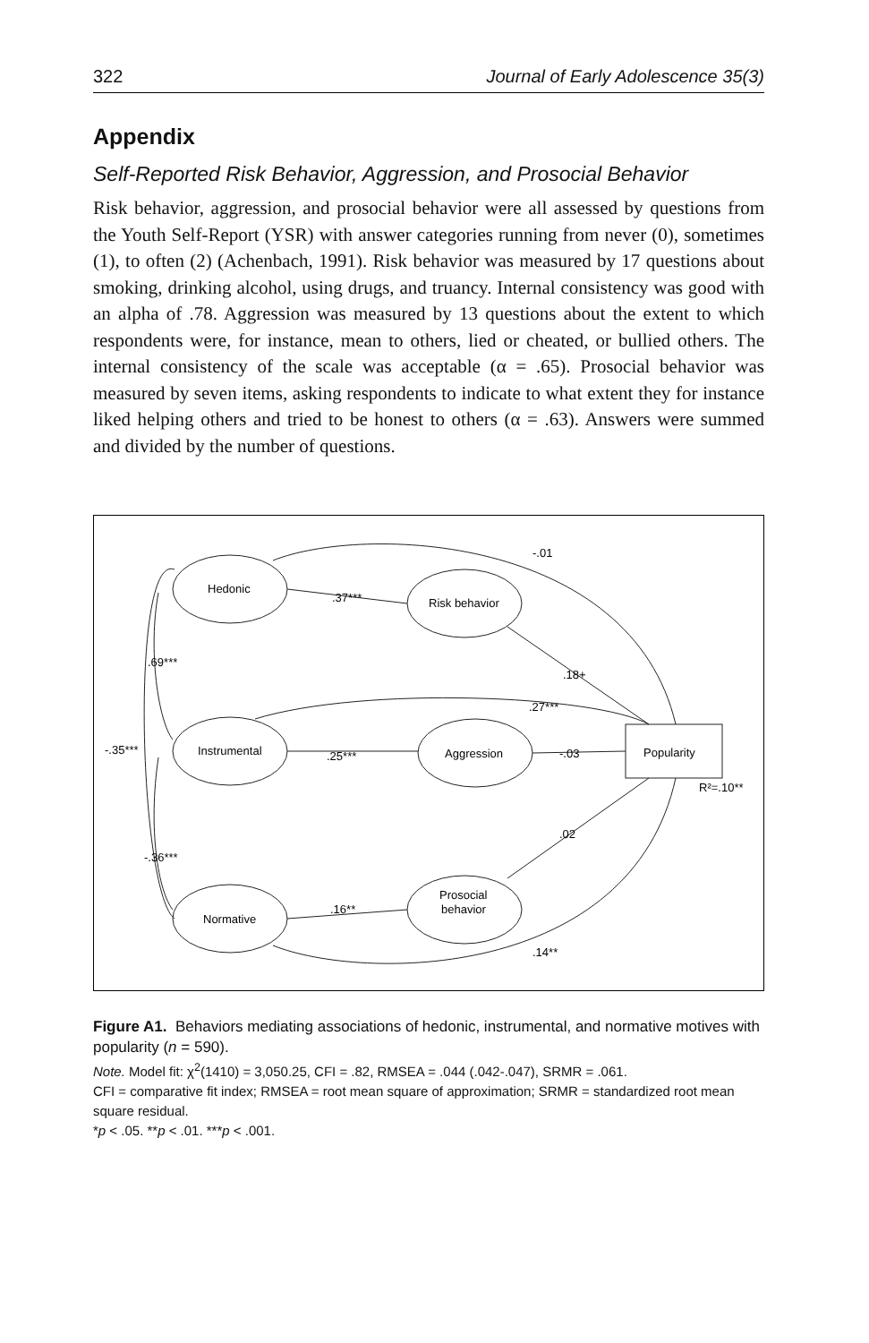322 Journal of Early Adolescence 35(3)
Appendix
Self-Reported Risk Behavior, Aggression, and Prosocial Behavior
Risk behavior, aggression, and prosocial behavior were all assessed by questions from the Youth Self-Report (YSR) with answer categories running from never (0), sometimes (1), to often (2) (Achenbach, 1991). Risk behavior was measured by 17 questions about smoking, drinking alcohol, using drugs, and truancy. Internal consistency was good with an alpha of .78. Aggression was measured by 13 questions about the extent to which respondents were, for instance, mean to others, lied or cheated, or bullied others. The internal consistency of the scale was acceptable (α = .65). Prosocial behavior was measured by seven items, asking respondents to indicate to what extent they for instance liked helping others and tried to be honest to others (α = .63). Answers were summed and divided by the number of questions.
Hedonic
Risk behavior
Instrumental
Aggression
Normative
Prosocial
behavior
Popularity
R²=.10**
.37***
.25***
.16**
-.01
.18+
.27***
-.03
.02
.14**
.69***
-.35***
-.36***
Figure A1. Behaviors mediating associations of hedonic, instrumental, and normative motives with popularity (n = 590).
Note. Model fit: χ<sup>2</sup>(1410) = 3,050.25, CFI = .82, RMSEA = .044 (.042-.047), SRMR = .061.
CFI = comparative fit index; RMSEA = root mean square of approximation; SRMR = standardized root mean square residual.
*p < .05. **p < .01. ***p < .001.